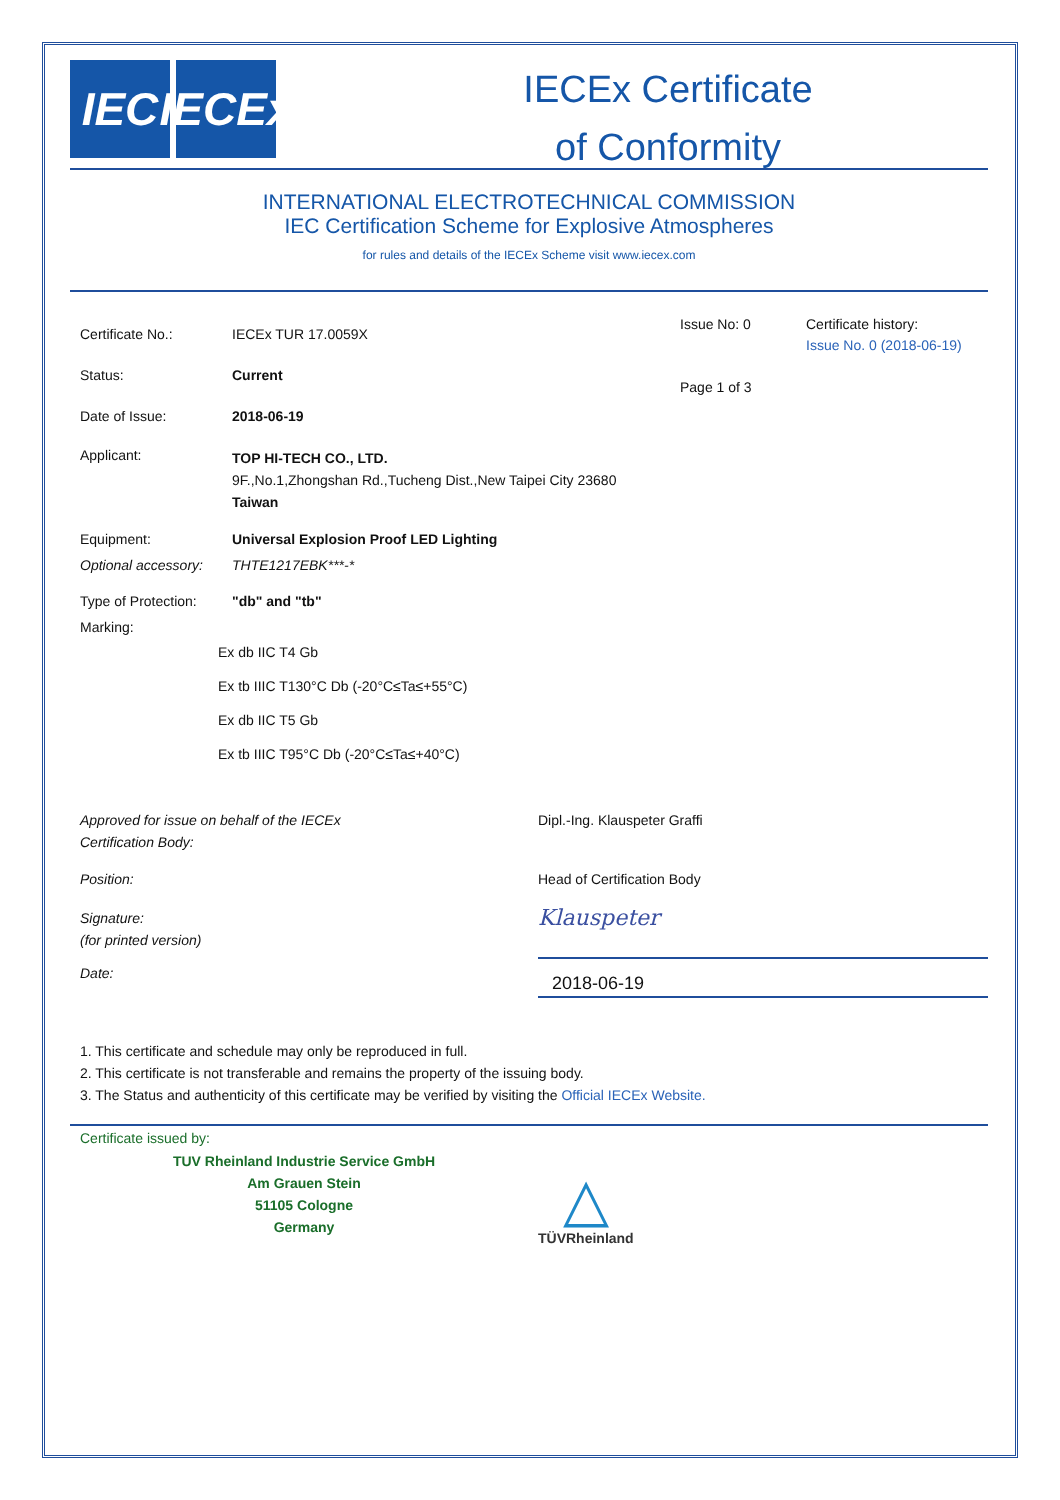IEC IECEx
IECEx Certificate
of Conformity
INTERNATIONAL ELECTROTECHNICAL COMMISSION
IEC Certification Scheme for Explosive Atmospheres
for rules and details of the IECEx Scheme visit www.iecex.com
Certificate No.: IECEx TUR 17.0059X
Status: Current
Date of Issue: 2018-06-19
Issue No: 0
Page 1 of 3
Certificate history:
Issue No. 0 (2018-06-19)
Applicant:
TOP HI-TECH CO., LTD.
9F.,No.1,Zhongshan Rd.,Tucheng Dist.,New Taipei City 23680
Taiwan
Equipment: Universal Explosion Proof LED Lighting
Optional accessory: THTE1217EBK***-*
Type of Protection: "db" and "tb"
Marking:
Ex db IIC T4 Gb
Ex tb IIIC T130°C Db (-20°C≤Ta≤+55°C)
Ex db IIC T5 Gb
Ex tb IIIC T95°C Db (-20°C≤Ta≤+40°C)
Approved for issue on behalf of the IECEx
Certification Body: Dipl.-Ing. Klauspeter Graffi
Position: Head of Certification Body
Signature:
(for printed version) Klauspeter
Date:
2018-06-19
1. This certificate and schedule may only be reproduced in full.
2. This certificate is not transferable and remains the property of the issuing body.
3. The Status and authenticity of this certificate may be verified by visiting the Official IECEx Website.
Certificate issued by:
TUV Rheinland Industrie Service GmbH
Am Grauen Stein
51105 Cologne
Germany
△
TÜVRheinland